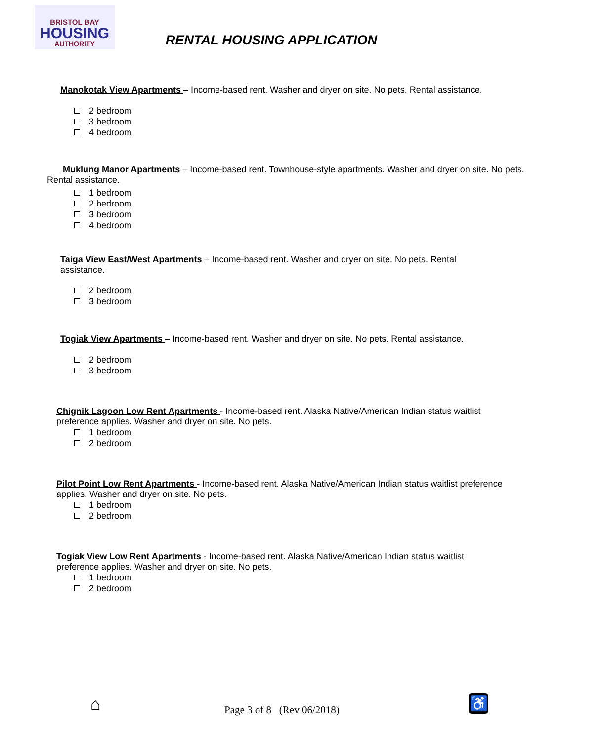BRISTOL BAY
HOUSING
AUTHORITY
RENTAL HOUSING APPLICATION
Manokotak View Apartments – Income-based rent. Washer and dryer on site. No pets. Rental assistance.
2 bedroom
3 bedroom
4 bedroom
Muklung Manor Apartments – Income-based rent. Townhouse-style apartments. Washer and dryer on site. No pets. Rental assistance.
1 bedroom
2 bedroom
3 bedroom
4 bedroom
Taiga View East/West Apartments – Income-based rent. Washer and dryer on site. No pets. Rental assistance.
2 bedroom
3 bedroom
Togiak View Apartments – Income-based rent. Washer and dryer on site. No pets. Rental assistance.
2 bedroom
3 bedroom
Chignik Lagoon Low Rent Apartments - Income-based rent. Alaska Native/American Indian status waitlist preference applies. Washer and dryer on site. No pets.
1 bedroom
2 bedroom
Pilot Point Low Rent Apartments - Income-based rent. Alaska Native/American Indian status waitlist preference applies. Washer and dryer on site. No pets.
1 bedroom
2 bedroom
Togiak View Low Rent Apartments - Income-based rent. Alaska Native/American Indian status waitlist preference applies. Washer and dryer on site. No pets.
1 bedroom
2 bedroom
⌂ Page 3 of 8 (Rev 06/2018) ♿